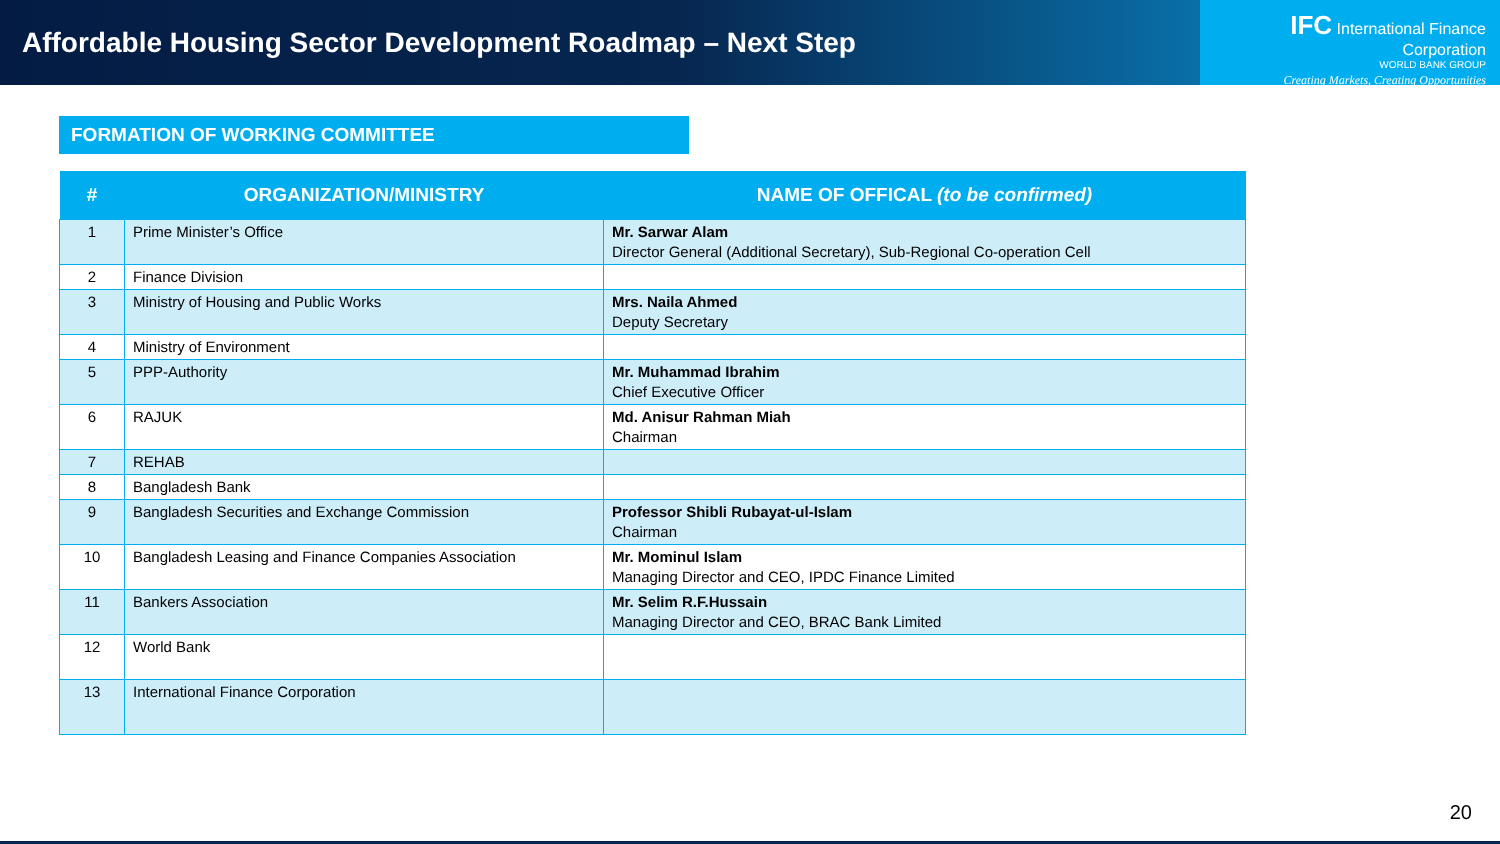Affordable Housing Sector Development Roadmap – Next Step
IFC International Finance Corporation
WORLD BANK GROUP
Creating Markets, Creating Opportunities
FORMATION OF WORKING COMMITTEE
| # | ORGANIZATION/MINISTRY | NAME OF OFFICAL (to be confirmed) |
| --- | --- | --- |
| 1 | Prime Minister’s Office | Mr. Sarwar Alam Director General (Additional Secretary), Sub-Regional Co-operation Cell |
| 2 | Finance Division | |
| 3 | Ministry of Housing and Public Works | Mrs. Naila Ahmed Deputy Secretary |
| 4 | Ministry of Environment | |
| 5 | PPP-Authority | Mr. Muhammad Ibrahim Chief Executive Officer |
| 6 | RAJUK | Md. Anisur Rahman Miah Chairman |
| 7 | REHAB | |
| 8 | Bangladesh Bank | |
| 9 | Bangladesh Securities and Exchange Commission | Professor Shibli Rubayat-ul-Islam Chairman |
| 10 | Bangladesh Leasing and Finance Companies Association | Mr. Mominul Islam Managing Director and CEO, IPDC Finance Limited |
| 11 | Bankers Association | Mr. Selim R.F.Hussain Managing Director and CEO, BRAC Bank Limited |
| 12 | World Bank | |
| 13 | International Finance Corporation | |
20